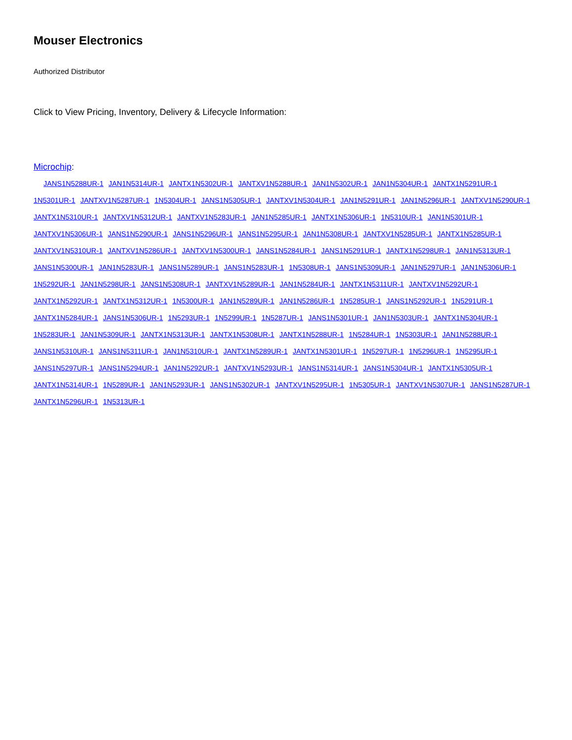Mouser Electronics
Authorized Distributor
Click to View Pricing, Inventory, Delivery & Lifecycle Information:
Microchip:
JANS1N5288UR-1 JAN1N5314UR-1 JANTX1N5302UR-1 JANTXV1N5288UR-1 JAN1N5302UR-1 JAN1N5304UR-1 JANTX1N5291UR-1 1N5301UR-1 JANTXV1N5287UR-1 1N5304UR-1 JANS1N5305UR-1 JANTXV1N5304UR-1 JAN1N5291UR-1 JAN1N5296UR-1 JANTXV1N5290UR-1 JANTX1N5310UR-1 JANTXV1N5312UR-1 JANTXV1N5283UR-1 JAN1N5285UR-1 JANTX1N5306UR-1 1N5310UR-1 JAN1N5301UR-1 JANTXV1N5306UR-1 JANS1N5290UR-1 JANS1N5296UR-1 JANS1N5295UR-1 JAN1N5308UR-1 JANTXV1N5285UR-1 JANTX1N5285UR-1 JANTXV1N5310UR-1 JANTXV1N5286UR-1 JANTXV1N5300UR-1 JANS1N5284UR-1 JANS1N5291UR-1 JANTX1N5298UR-1 JAN1N5313UR-1 JANS1N5300UR-1 JAN1N5283UR-1 JANS1N5289UR-1 JANS1N5283UR-1 1N5308UR-1 JANS1N5309UR-1 JAN1N5297UR-1 JAN1N5306UR-1 1N5292UR-1 JAN1N5298UR-1 JANS1N5308UR-1 JANTXV1N5289UR-1 JAN1N5284UR-1 JANTX1N5311UR-1 JANTXV1N5292UR-1 JANTX1N5292UR-1 JANTX1N5312UR-1 1N5300UR-1 JAN1N5289UR-1 JAN1N5286UR-1 1N5285UR-1 JANS1N5292UR-1 1N5291UR-1 JANTX1N5284UR-1 JANS1N5306UR-1 1N5293UR-1 1N5299UR-1 1N5287UR-1 JANS1N5301UR-1 JAN1N5303UR-1 JANTX1N5304UR-1 1N5283UR-1 JAN1N5309UR-1 JANTX1N5313UR-1 JANTX1N5308UR-1 JANTX1N5288UR-1 1N5284UR-1 1N5303UR-1 JAN1N5288UR-1 JANS1N5310UR-1 JANS1N5311UR-1 JAN1N5310UR-1 JANTX1N5289UR-1 JANTX1N5301UR-1 1N5297UR-1 1N5296UR-1 1N5295UR-1 JANS1N5297UR-1 JANS1N5294UR-1 JAN1N5292UR-1 JANTXV1N5293UR-1 JANS1N5314UR-1 JANS1N5304UR-1 JANTX1N5305UR-1 JANTX1N5314UR-1 1N5289UR-1 JAN1N5293UR-1 JANS1N5302UR-1 JANTXV1N5295UR-1 1N5305UR-1 JANTXV1N5307UR-1 JANS1N5287UR-1 JANTX1N5296UR-1 1N5313UR-1